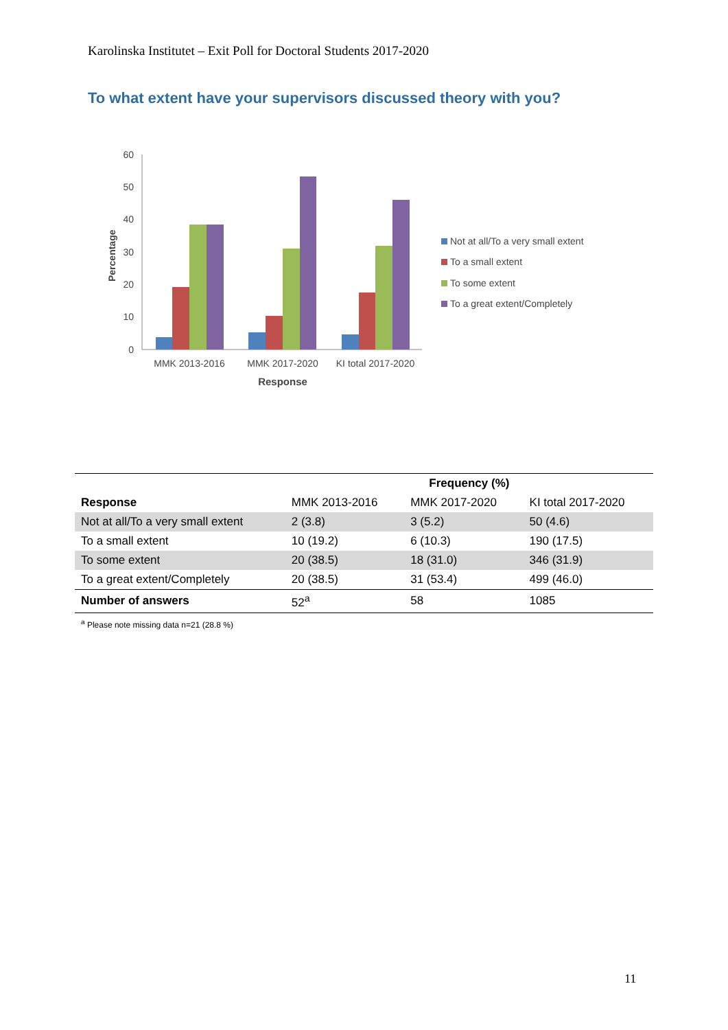Karolinska Institutet – Exit Poll for Doctoral Students 2017-2020
To what extent have your supervisors discussed theory with you?
60
50
40
30
20
10
0
Percentage
MMK 2013-2016
MMK 2017-2020
KI total 2017-2020
Response
Not at all/To a very small extent
To a small extent
To some extent
To a great extent/Completely
| | Frequency (%) | | |
| --- | --- | --- | --- |
| Response | MMK 2013-2016 | MMK 2017-2020 | KI total 2017-2020 |
| Not at all/To a very small extent | 2 (3.8) | 3 (5.2) | 50 (4.6) |
| To a small extent | 10 (19.2) | 6 (10.3) | 190 (17.5) |
| To some extent | 20 (38.5) | 18 (31.0) | 346 (31.9) |
| To a great extent/Completely | 20 (38.5) | 31 (53.4) | 499 (46.0) |
| Number of answers | 52<sup>a</sup> | 58 | 1085 |
<sup>a</sup> Please note missing data n=21 (28.8 %)
11